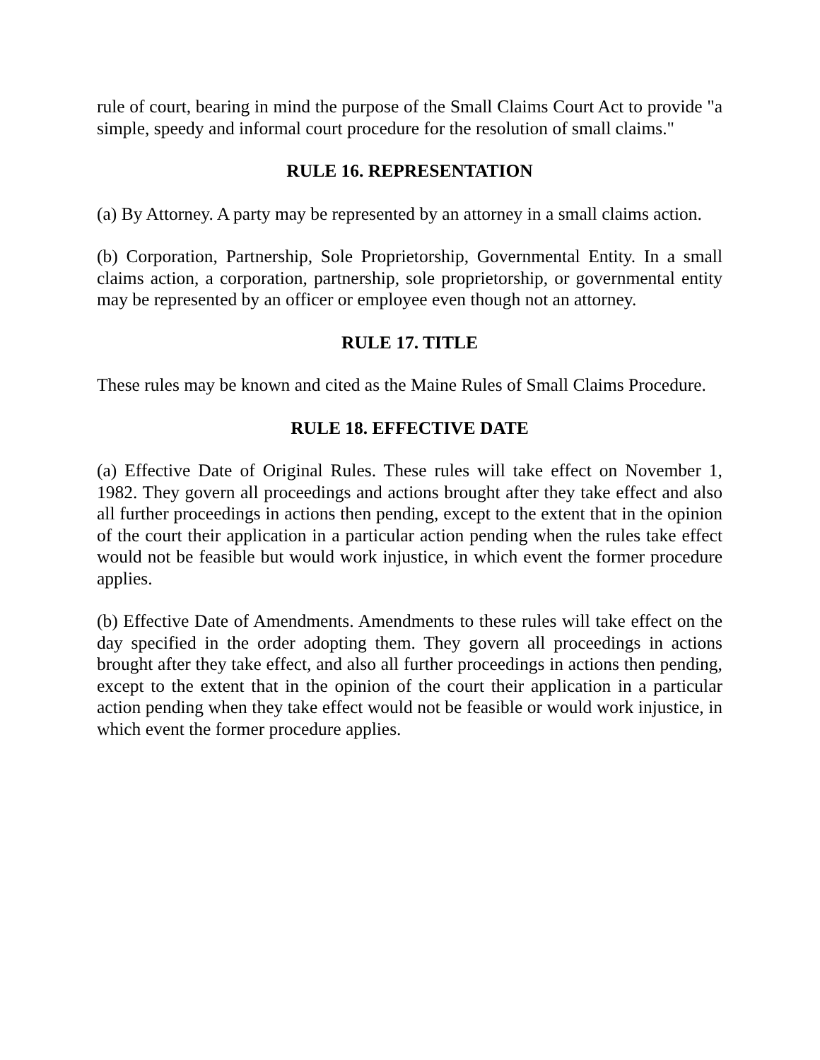rule of court, bearing in mind the purpose of the Small Claims Court Act to provide "a simple, speedy and informal court procedure for the resolution of small claims."
RULE 16. REPRESENTATION
(a) By Attorney. A party may be represented by an attorney in a small claims action.
(b) Corporation, Partnership, Sole Proprietorship, Governmental Entity. In a small claims action, a corporation, partnership, sole proprietorship, or governmental entity may be represented by an officer or employee even though not an attorney.
RULE 17. TITLE
These rules may be known and cited as the Maine Rules of Small Claims Procedure.
RULE 18. EFFECTIVE DATE
(a) Effective Date of Original Rules. These rules will take effect on November 1, 1982. They govern all proceedings and actions brought after they take effect and also all further proceedings in actions then pending, except to the extent that in the opinion of the court their application in a particular action pending when the rules take effect would not be feasible but would work injustice, in which event the former procedure applies.
(b) Effective Date of Amendments. Amendments to these rules will take effect on the day specified in the order adopting them. They govern all proceedings in actions brought after they take effect, and also all further proceedings in actions then pending, except to the extent that in the opinion of the court their application in a particular action pending when they take effect would not be feasible or would work injustice, in which event the former procedure applies.